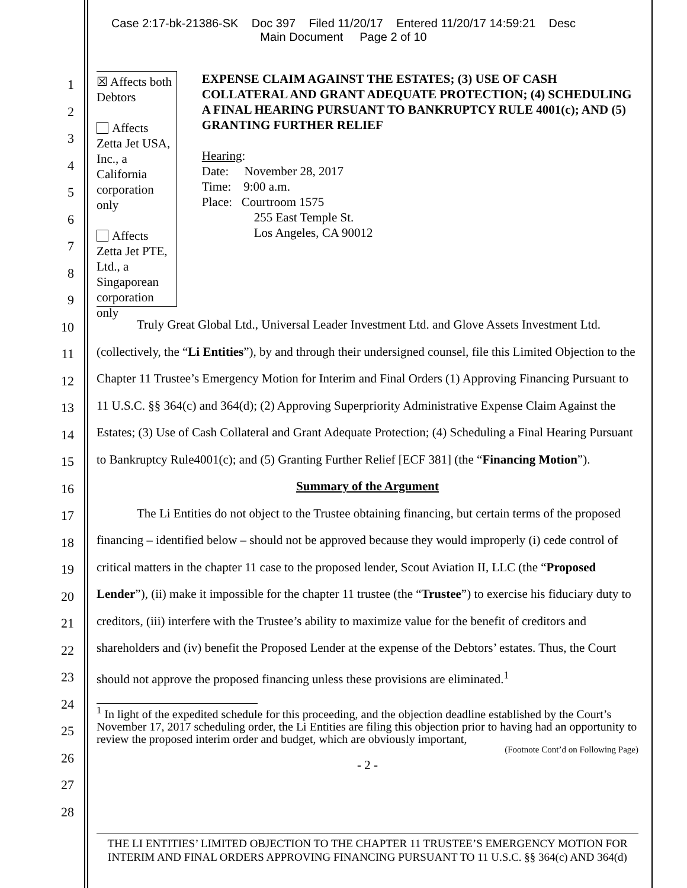Case 2:17-bk-21386-SK Doc 397 Filed 11/20/17 Entered 11/20/17 14:59:21 Desc
Main Document Page 2 of 10
1
2
3
4
5
6
7
8
9
10
11
12
13
14
15
16
17
18
19
20
21
22
23
24
25
26
27
28
☒ Affects both Debtors
Affects Zetta Jet USA, Inc., a California corporation only
Affects Zetta Jet PTE, Ltd., a Singaporean corporation only
EXPENSE CLAIM AGAINST THE ESTATES; (3) USE OF CASH COLLATERAL AND GRANT ADEQUATE PROTECTION; (4) SCHEDULING A FINAL HEARING PURSUANT TO BANKRUPTCY RULE 4001(c); AND (5) GRANTING FURTHER RELIEF
Hearing:
Date: November 28, 2017
Time: 9:00 a.m.
Place: Courtroom 1575
255 East Temple St.
Los Angeles, CA 90012
Truly Great Global Ltd., Universal Leader Investment Ltd. and Glove Assets Investment Ltd. (collectively, the “Li Entities”), by and through their undersigned counsel, file this Limited Objection to the Chapter 11 Trustee’s Emergency Motion for Interim and Final Orders (1) Approving Financing Pursuant to 11 U.S.C. §§ 364(c) and 364(d); (2) Approving Superpriority Administrative Expense Claim Against the Estates; (3) Use of Cash Collateral and Grant Adequate Protection; (4) Scheduling a Final Hearing Pursuant to Bankruptcy Rule4001(c); and (5) Granting Further Relief [ECF 381] (the “Financing Motion”).
Summary of the Argument
The Li Entities do not object to the Trustee obtaining financing, but certain terms of the proposed financing – identified below – should not be approved because they would improperly (i) cede control of critical matters in the chapter 11 case to the proposed lender, Scout Aviation II, LLC (the “Proposed Lender”), (ii) make it impossible for the chapter 11 trustee (the “Trustee”) to exercise his fiduciary duty to creditors, (iii) interfere with the Trustee’s ability to maximize value for the benefit of creditors and shareholders and (iv) benefit the Proposed Lender at the expense of the Debtors’ estates. Thus, the Court should not approve the proposed financing unless these provisions are eliminated.<sup>1</sup>
<sup>1</sup> In light of the expedited schedule for this proceeding, and the objection deadline established by the Court’s November 17, 2017 scheduling order, the Li Entities are filing this objection prior to having had an opportunity to review the proposed interim order and budget, which are obviously important,
(Footnote Cont’d on Following Page)
- 2 -
THE LI ENTITIES’ LIMITED OBJECTION TO THE CHAPTER 11 TRUSTEE’S EMERGENCY MOTION FOR INTERIM AND FINAL ORDERS APPROVING FINANCING PURSUANT TO 11 U.S.C. §§ 364(c) AND 364(d)